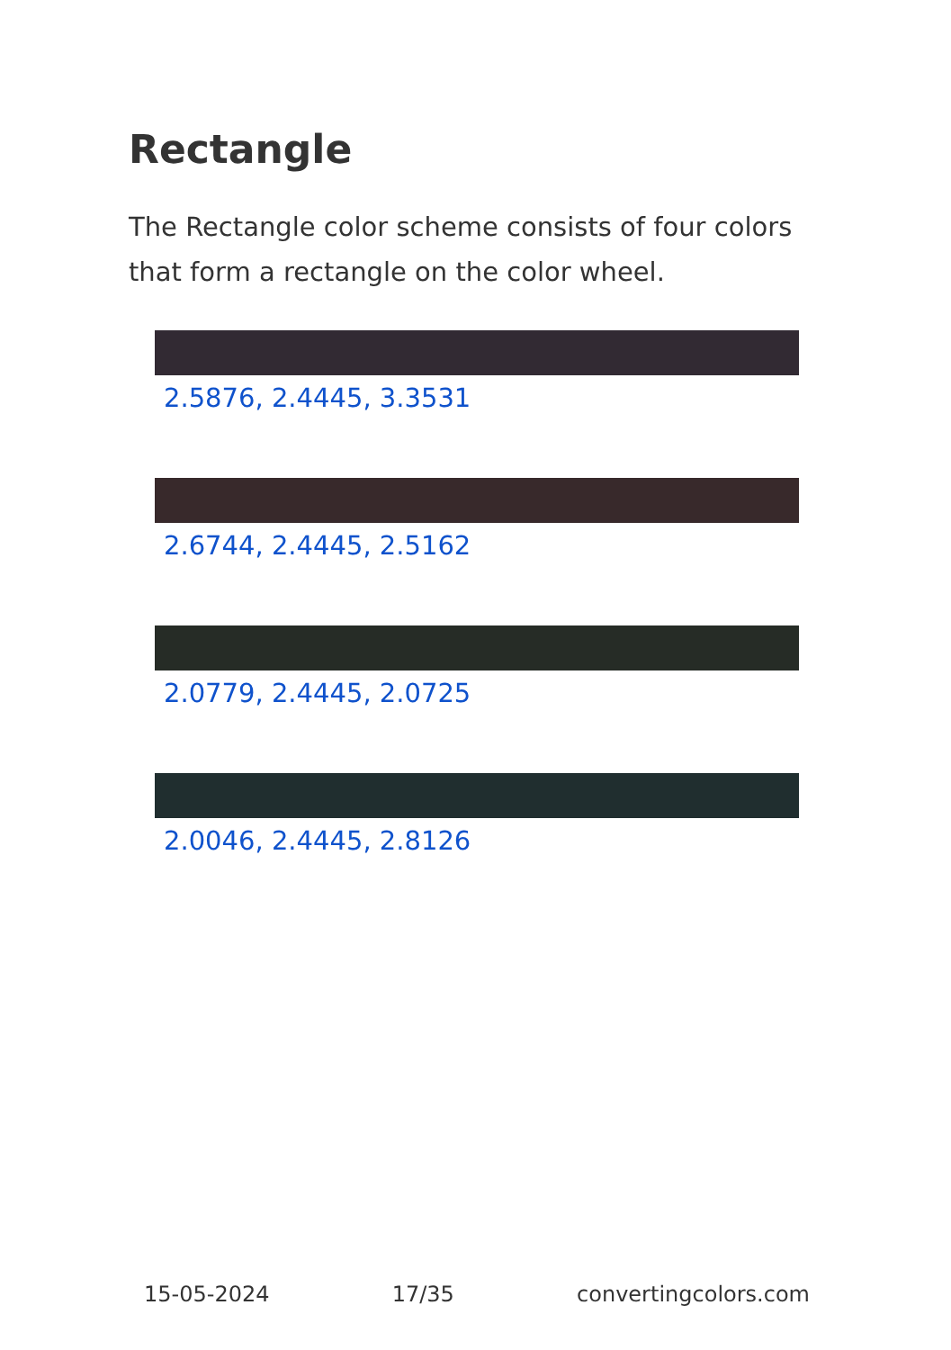Rectangle
The Rectangle color scheme consists of four colors that form a rectangle on the color wheel.
2.5876, 2.4445, 3.3531
2.6744, 2.4445, 2.5162
2.0779, 2.4445, 2.0725
2.0046, 2.4445, 2.8126
15-05-2024 17/35 convertingcolors.com